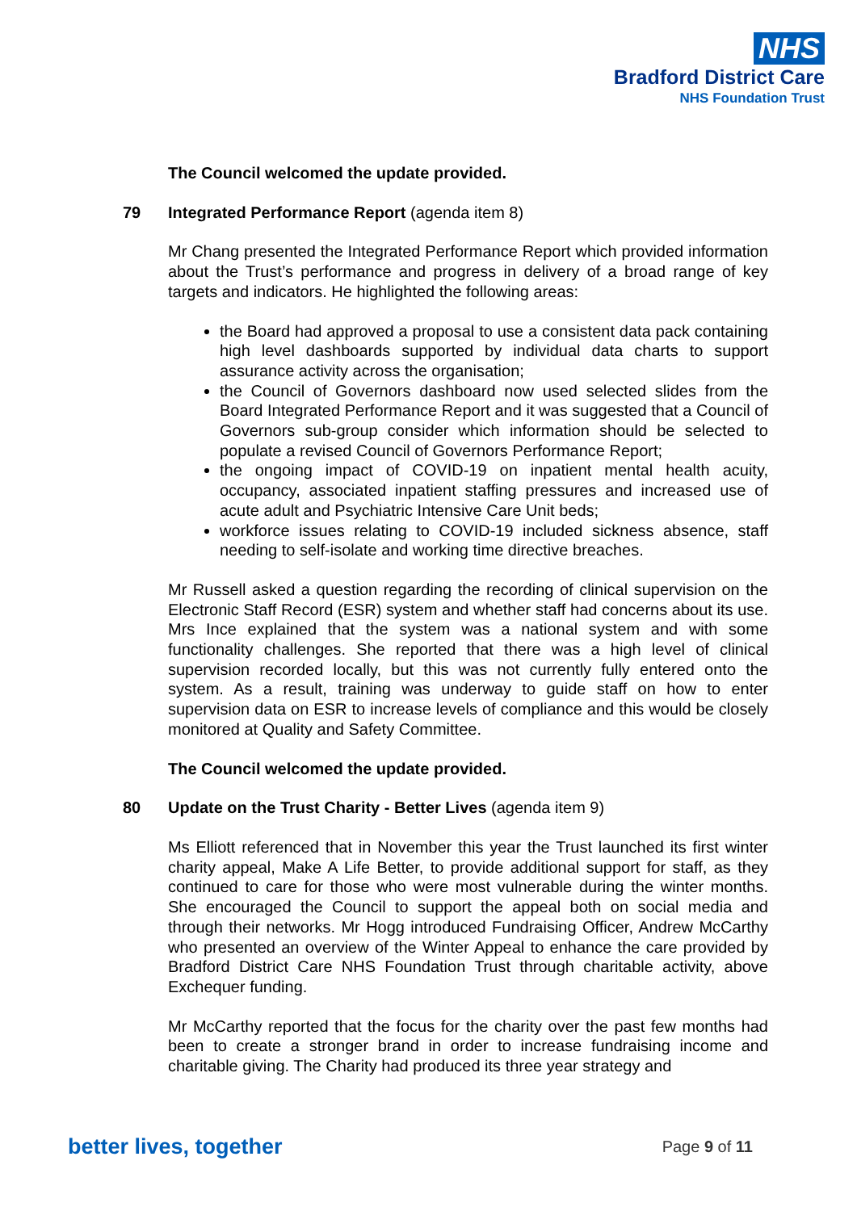NHS
Bradford District Care
NHS Foundation Trust
The Council welcomed the update provided.
79 Integrated Performance Report (agenda item 8)
Mr Chang presented the Integrated Performance Report which provided information about the Trust’s performance and progress in delivery of a broad range of key targets and indicators. He highlighted the following areas:
the Board had approved a proposal to use a consistent data pack containing high level dashboards supported by individual data charts to support assurance activity across the organisation;
the Council of Governors dashboard now used selected slides from the Board Integrated Performance Report and it was suggested that a Council of Governors sub-group consider which information should be selected to populate a revised Council of Governors Performance Report;
the ongoing impact of COVID-19 on inpatient mental health acuity, occupancy, associated inpatient staffing pressures and increased use of acute adult and Psychiatric Intensive Care Unit beds;
workforce issues relating to COVID-19 included sickness absence, staff needing to self-isolate and working time directive breaches.
Mr Russell asked a question regarding the recording of clinical supervision on the Electronic Staff Record (ESR) system and whether staff had concerns about its use. Mrs Ince explained that the system was a national system and with some functionality challenges. She reported that there was a high level of clinical supervision recorded locally, but this was not currently fully entered onto the system. As a result, training was underway to guide staff on how to enter supervision data on ESR to increase levels of compliance and this would be closely monitored at Quality and Safety Committee.
The Council welcomed the update provided.
80 Update on the Trust Charity - Better Lives (agenda item 9)
Ms Elliott referenced that in November this year the Trust launched its first winter charity appeal, Make A Life Better, to provide additional support for staff, as they continued to care for those who were most vulnerable during the winter months. She encouraged the Council to support the appeal both on social media and through their networks. Mr Hogg introduced Fundraising Officer, Andrew McCarthy who presented an overview of the Winter Appeal to enhance the care provided by Bradford District Care NHS Foundation Trust through charitable activity, above Exchequer funding.
Mr McCarthy reported that the focus for the charity over the past few months had been to create a stronger brand in order to increase fundraising income and charitable giving. The Charity had produced its three year strategy and
better lives, together Page 9 of 11